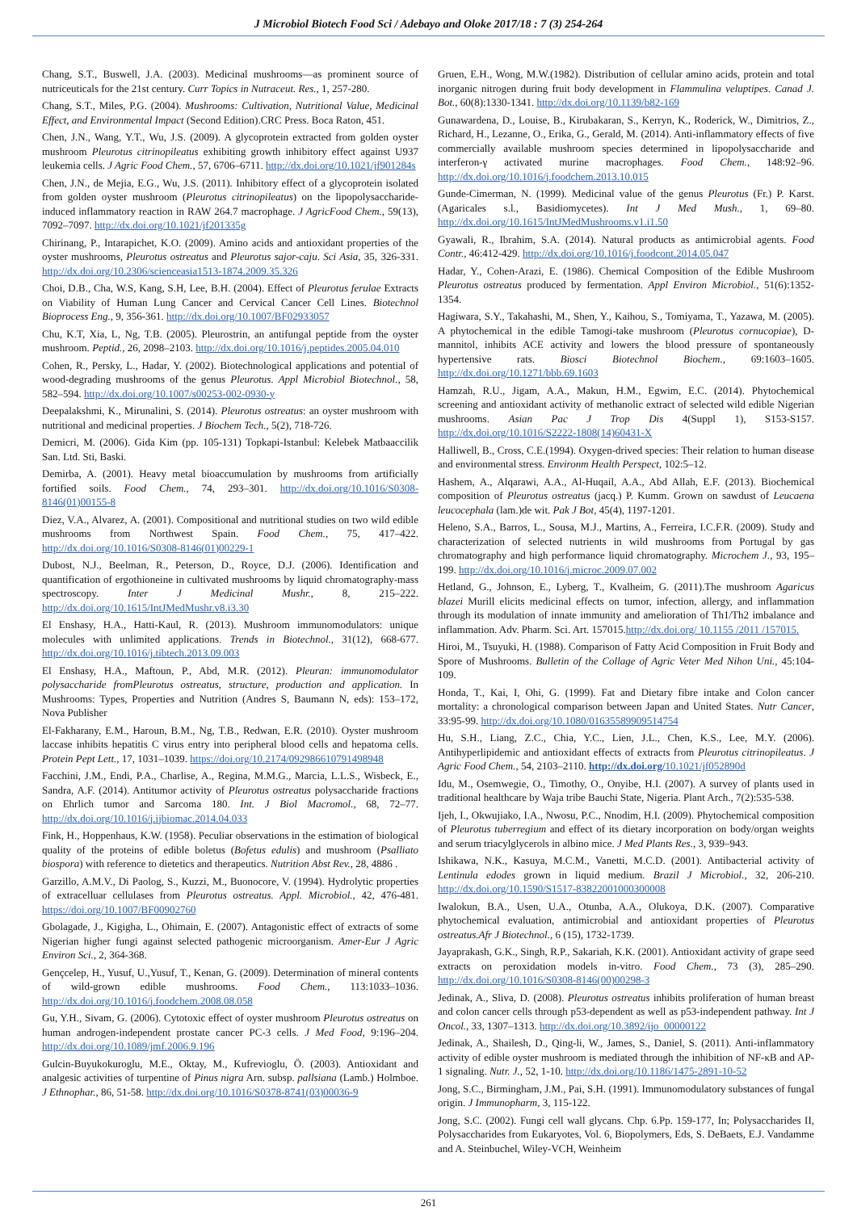J Microbiol Biotech Food Sci / Adebayo and Oloke 2017/18 : 7 (3) 254-264
Chang, S.T., Buswell, J.A. (2003). Medicinal mushrooms—as prominent source of nutriceuticals for the 21st century. Curr Topics in Nutraceut. Res., 1, 257-280.
Chang, S.T., Miles, P.G. (2004). Mushrooms: Cultivation, Nutritional Value, Medicinal Effect, and Environmental Impact (Second Edition).CRC Press. Boca Raton, 451.
Chen, J.N., Wang, Y.T., Wu, J.S. (2009). A glycoprotein extracted from golden oyster mushroom Pleurotus citrinopileatus exhibiting growth inhibitory effect against U937 leukemia cells. J Agric Food Chem., 57, 6706–6711. http://dx.doi.org/10.1021/jf901284s
Chen, J.N., de Mejia, E.G., Wu, J.S. (2011). Inhibitory effect of a glycoprotein isolated from golden oyster mushroom (Pleurotus citrinopileatus) on the lipopolysaccharide-induced inflammatory reaction in RAW 264.7 macrophage. J AgricFood Chem., 59(13), 7092–7097. http://dx.doi.org/10.1021/jf201335g
Chirinang, P., Intarapichet, K.O. (2009). Amino acids and antioxidant properties of the oyster mushrooms, Pleurotus ostreatus and Pleurotus sajor-caju. Sci Asia, 35, 326-331. http://dx.doi.org/10.2306/scienceasia1513-1874.2009.35.326
Choi, D.B., Cha, W.S, Kang, S.H, Lee, B.H. (2004). Effect of Pleurotus ferulae Extracts on Viability of Human Lung Cancer and Cervical Cancer Cell Lines. Biotechnol Bioprocess Eng., 9, 356-361. http://dx.doi.org/10.1007/BF02933057
Chu, K.T, Xia, L, Ng, T.B. (2005). Pleurostrin, an antifungal peptide from the oyster mushroom. Peptid., 26, 2098–2103. http://dx.doi.org/10.1016/j.peptides.2005.04.010
Cohen, R., Persky, L., Hadar, Y. (2002). Biotechnological applications and potential of wood-degrading mushrooms of the genus Pleurotus. Appl Microbiol Biotechnol., 58, 582–594. http://dx.doi.org/10.1007/s00253-002-0930-y
Deepalakshmi, K., Mirunalini, S. (2014). Pleurotus ostreatus: an oyster mushroom with nutritional and medicinal properties. J Biochem Tech., 5(2), 718-726.
Demicri, M. (2006). Gida Kim (pp. 105-131) Topkapi-Istanbul: Kelebek Matbaaccilik San. Ltd. Sti, Baski.
Demirba, A. (2001). Heavy metal bioaccumulation by mushrooms from artificially fortified soils. Food Chem., 74, 293–301. http://dx.doi.org/10.1016/S0308-8146(01)00155-8
Diez, V.A., Alvarez, A. (2001). Compositional and nutritional studies on two wild edible mushrooms from Northwest Spain. Food Chem., 75, 417–422. http://dx.doi.org/10.1016/S0308-8146(01)00229-1
Dubost, N.J., Beelman, R., Peterson, D., Royce, D.J. (2006). Identification and quantification of ergothioneine in cultivated mushrooms by liquid chromatography-mass spectroscopy. Inter J Medicinal Mushr., 8, 215–222. http://dx.doi.org/10.1615/IntJMedMushr.v8.i3.30
El Enshasy, H.A., Hatti-Kaul, R. (2013). Mushroom immunomodulators: unique molecules with unlimited applications. Trends in Biotechnol., 31(12), 668-677. http://dx.doi.org/10.1016/j.tibtech.2013.09.003
El Enshasy, H.A., Maftoun, P., Abd, M.R. (2012). Pleuran: immunomodulator polysaccharide fromPleurotus ostreatus, structure, production and application. In Mushrooms: Types, Properties and Nutrition (Andres S, Baumann N, eds): 153–172, Nova Publisher
El-Fakharany, E.M., Haroun, B.M., Ng, T.B., Redwan, E.R. (2010). Oyster mushroom laccase inhibits hepatitis C virus entry into peripheral blood cells and hepatoma cells. Protein Pept Lett., 17, 1031–1039. https://doi.org/10.2174/092986610791498948
Facchini, J.M., Endi, P.A., Charlise, A., Regina, M.M.G., Marcia, L.L.S., Wisbeck, E., Sandra, A.F. (2014). Antitumor activity of Pleurotus ostreatus polysaccharide fractions on Ehrlich tumor and Sarcoma 180. Int. J Biol Macromol., 68, 72–77. http://dx.doi.org/10.1016/j.ijbiomac.2014.04.033
Fink, H., Hoppenhaus, K.W. (1958). Peculiar observations in the estimation of biological quality of the proteins of edible boletus (Bofetus edulis) and mushroom (Psalliato biospora) with reference to dietetics and therapeutics. Nutrition Abst Rev., 28, 4886 .
Garzillo, A.M.V., Di Paolog, S., Kuzzi, M., Buonocore, V. (1994). Hydrolytic properties of extracelluar cellulases from Pleurotus ostreatus. Appl. Microbiol., 42, 476-481. https://doi.org/10.1007/BF00902760
Gbolagade, J., Kigigha, L., Ohimain, E. (2007). Antagonistic effect of extracts of some Nigerian higher fungi against selected pathogenic microorganism. Amer-Eur J Agric Environ Sci., 2, 364-368.
Gençcelep, H., Yusuf, U.,Yusuf, T., Kenan, G. (2009). Determination of mineral contents of wild-grown edible mushrooms. Food Chem., 113:1033–1036. http://dx.doi.org/10.1016/j.foodchem.2008.08.058
Gu, Y.H., Sivam, G. (2006). Cytotoxic effect of oyster mushroom Pleurotus ostreatus on human androgen-independent prostate cancer PC-3 cells. J Med Food, 9:196–204. http://dx.doi.org/10.1089/jmf.2006.9.196
Gulcin-Buyukokuroglu, M.E., Oktay, M., Kufrevioglu, Ö. (2003). Antioxidant and analgesic activities of turpentine of Pinus nigra Arn. subsp. pallsiana (Lamb.) Holmboe. J Ethnophar., 86, 51-58. http://dx.doi.org/10.1016/S0378-8741(03)00036-9
Gruen, E.H., Wong, M.W.(1982). Distribution of cellular amino acids, protein and total inorganic nitrogen during fruit body development in Flammulina veluptipes. Canad J. Bot., 60(8):1330-1341. http://dx.doi.org/10.1139/b82-169
Gunawardena, D., Louise, B., Kirubakaran, S., Kerryn, K., Roderick, W., Dimitrios, Z., Richard, H., Lezanne, O., Erika, G., Gerald, M. (2014). Anti-inflammatory effects of five commercially available mushroom species determined in lipopolysaccharide and interferon-γ activated murine macrophages. Food Chem., 148:92–96. http://dx.doi.org/10.1016/j.foodchem.2013.10.015
Gunde-Cimerman, N. (1999). Medicinal value of the genus Pleurotus (Fr.) P. Karst. (Agaricales s.l., Basidiomycetes). Int J Med Mush., 1, 69–80. http://dx.doi.org/10.1615/IntJMedMushrooms.v1.i1.50
Gyawali, R., Ibrahim, S.A. (2014). Natural products as antimicrobial agents. Food Contr., 46:412-429. http://dx.doi.org/10.1016/j.foodcont.2014.05.047
Hadar, Y., Cohen-Arazi, E. (1986). Chemical Composition of the Edible Mushroom Pleurotus ostreatus produced by fermentation. Appl Environ Microbiol., 51(6):1352-1354.
Hagiwara, S.Y., Takahashi, M., Shen, Y., Kaihou, S., Tomiyama, T., Yazawa, M. (2005). A phytochemical in the edible Tamogi-take mushroom (Pleurotus cornucopiae), D-mannitol, inhibits ACE activity and lowers the blood pressure of spontaneously hypertensive rats. Biosci Biotechnol Biochem., 69:1603–1605. http://dx.doi.org/10.1271/bbb.69.1603
Hamzah, R.U., Jigam, A.A., Makun, H.M., Egwim, E.C. (2014). Phytochemical screening and antioxidant activity of methanolic extract of selected wild edible Nigerian mushrooms. Asian Pac J Trop Dis 4(Suppl 1), S153-S157. http://dx.doi.org/10.1016/S2222-1808(14)60431-X
Halliwell, B., Cross, C.E.(1994). Oxygen-drived species: Their relation to human disease and environmental stress. Environm Health Perspect, 102:5–12.
Hashem, A., Alqarawi, A.A., Al-Huqail, A.A., Abd Allah, E.F. (2013). Biochemical composition of Pleurotus ostreatus (jacq.) P. Kumm. Grown on sawdust of Leucaena leucocephala (lam.)de wit. Pak J Bot, 45(4), 1197-1201.
Heleno, S.A., Barros, L., Sousa, M.J., Martins, A., Ferreira, I.C.F.R. (2009). Study and characterization of selected nutrients in wild mushrooms from Portugal by gas chromatography and high performance liquid chromatography. Microchem J., 93, 195–199. http://dx.doi.org/10.1016/j.microc.2009.07.002
Hetland, G., Johnson, E., Lyberg, T., Kvalheim, G. (2011).The mushroom Agaricus blazei Murill elicits medicinal effects on tumor, infection, allergy, and inflammation through its modulation of innate immunity and amelioration of Th1/Th2 imbalance and inflammation. Adv. Pharm. Sci. Art. 157015.http://dx.doi.org/ 10.1155 /2011 /157015.
Hiroi, M., Tsuyuki, H. (1988). Comparison of Fatty Acid Composition in Fruit Body and Spore of Mushrooms. Bulletin of the Collage of Agric Veter Med Nihon Uni., 45:104-109.
Honda, T., Kai, I, Ohi, G. (1999). Fat and Dietary fibre intake and Colon cancer mortality: a chronological comparison between Japan and United States. Nutr Cancer, 33:95-99. http://dx.doi.org/10.1080/01635589909514754
Hu, S.H., Liang, Z.C., Chia, Y.C., Lien, J.L., Chen, K.S., Lee, M.Y. (2006). Antihyperlipidemic and antioxidant effects of extracts from Pleurotus citrinopileatus. J Agric Food Chem., 54, 2103–2110. http://dx.doi.org/10.1021/jf052890d
Idu, M., Osemwegie, O., Timothy, O., Onyibe, H.I. (2007). A survey of plants used in traditional healthcare by Waja tribe Bauchi State, Nigeria. Plant Arch., 7(2):535-538.
Ijeh, I., Okwujiako, I.A., Nwosu, P.C., Nnodim, H.I. (2009). Phytochemical composition of Pleurotus tuberregium and effect of its dietary incorporation on body/organ weights and serum triacylglycerols in albino mice. J Med Plants Res., 3, 939–943.
Ishikawa, N.K., Kasuya, M.C.M., Vanetti, M.C.D. (2001). Antibacterial activity of Lentinula edodes grown in liquid medium. Brazil J Microbiol., 32, 206-210. http://dx.doi.org/10.1590/S1517-83822001000300008
Iwalokun, B.A., Usen, U.A., Otunba, A.A., Olukoya, D.K. (2007). Comparative phytochemical evaluation, antimicrobial and antioxidant properties of Pleurotus ostreatus.Afr J Biotechnol., 6 (15), 1732-1739.
Jayaprakash, G.K., Singh, R.P., Sakariah, K.K. (2001). Antioxidant activity of grape seed extracts on peroxidation models in-vitro. Food Chem., 73 (3), 285–290. http://dx.doi.org/10.1016/S0308-8146(00)00298-3
Jedinak, A., Sliva, D. (2008). Pleurotus ostreatus inhibits proliferation of human breast and colon cancer cells through p53-dependent as well as p53-independent pathway. Int J Oncol., 33, 1307–1313. http://dx.doi.org/10.3892/ijo_00000122
Jedinak, A., Shailesh, D., Qing-li, W., James, S., Daniel, S. (2011). Anti-inflammatory activity of edible oyster mushroom is mediated through the inhibition of NF-κB and AP-1 signaling. Nutr. J., 52, 1-10. http://dx.doi.org/10.1186/1475-2891-10-52
Jong, S.C., Birmingham, J.M., Pai, S.H. (1991). Immunomodulatory substances of fungal origin. J Immunopharm, 3, 115-122.
Jong, S.C. (2002). Fungi cell wall glycans. Chp. 6.Pp. 159-177, In; Polysaccharides II, Polysaccharides from Eukaryotes, Vol. 6, Biopolymers, Eds, S. DeBaets, E.J. Vandamme and A. Steinbuchel, Wiley-VCH, Weinheim
261